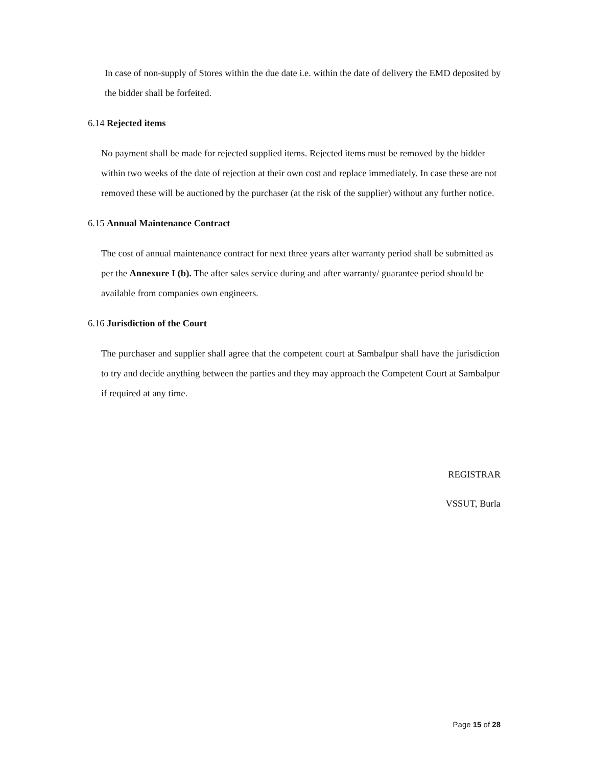In case of non-supply of Stores within the due date i.e. within the date of delivery the EMD deposited by the bidder shall be forfeited.
6.14 Rejected items
No payment shall be made for rejected supplied items. Rejected items must be removed by the bidder within two weeks of the date of rejection at their own cost and replace immediately. In case these are not removed these will be auctioned by the purchaser (at the risk of the supplier) without any further notice.
6.15 Annual Maintenance Contract
The cost of annual maintenance contract for next three years after warranty period shall be submitted as per the Annexure I (b). The after sales service during and after warranty/ guarantee period should be available from companies own engineers.
6.16 Jurisdiction of the Court
The purchaser and supplier shall agree that the competent court at Sambalpur shall have the jurisdiction to try and decide anything between the parties and they may approach the Competent Court at Sambalpur if required at any time.
REGISTRAR
VSSUT, Burla
Page 15 of 28